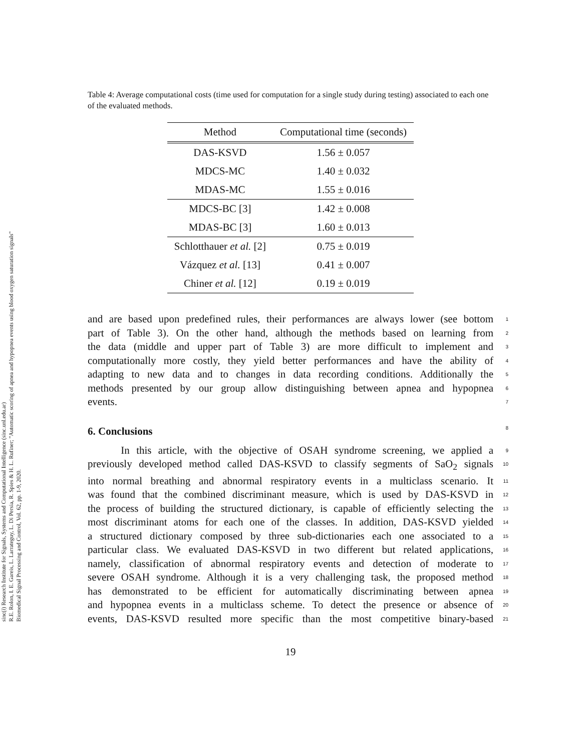sinc(i) Research Institute for Signals, Systems and Computational Intelligence (sinc.unl.edu.ar)
R.E. Rolon, I. E. Gareis, L. Larrateguy, L. Di Persia, R. Spies & H. L. Rufiner; "Automatic scoring of apnea and hypopnea events using blood oxygen saturation signals"
Biomedical Signal Processing and Control, Vol. 62, pp. 1-9, 2020.
Table 4: Average computational costs (time used for computation for a single study during testing) associated to each one of the evaluated methods.
| Method | Computational time (seconds) |
| --- | --- |
| DAS-KSVD | 1.56 ± 0.057 |
| MDCS-MC | 1.40 ± 0.032 |
| MDAS-MC | 1.55 ± 0.016 |
| MDCS-BC [3] | 1.42 ± 0.008 |
| MDAS-BC [3] | 1.60 ± 0.013 |
| Schlotthauer et al. [2] | 0.75 ± 0.019 |
| Vázquez et al. [13] | 0.41 ± 0.007 |
| Chiner et al. [12] | 0.19 ± 0.019 |
and are based upon predefined rules, their performances are always lower (see bottom 1
part of Table 3). On the other hand, although the methods based on learning from 2
the data (middle and upper part of Table 3) are more difficult to implement and 3
computationally more costly, they yield better performances and have the ability of 4
adapting to new data and to changes in data recording conditions. Additionally the 5
methods presented by our group allow distinguishing between apnea and hypopnea 6
events. 7
6. Conclusions 8
In this article, with the objective of OSAH syndrome screening, we applied a 9
previously developed method called DAS-KSVD to classify segments of SaO<sub>2</sub> signals 10
into normal breathing and abnormal respiratory events in a multiclass scenario. It 11
was found that the combined discriminant measure, which is used by DAS-KSVD in 12
the process of building the structured dictionary, is capable of efficiently selecting the 13
most discriminant atoms for each one of the classes. In addition, DAS-KSVD yielded 14
a structured dictionary composed by three sub-dictionaries each one associated to a 15
particular class. We evaluated DAS-KSVD in two different but related applications, 16
namely, classification of abnormal respiratory events and detection of moderate to 17
severe OSAH syndrome. Although it is a very challenging task, the proposed method 18
has demonstrated to be efficient for automatically discriminating between apnea 19
and hypopnea events in a multiclass scheme. To detect the presence or absence of 20
events, DAS-KSVD resulted more specific than the most competitive binary-based 21
19